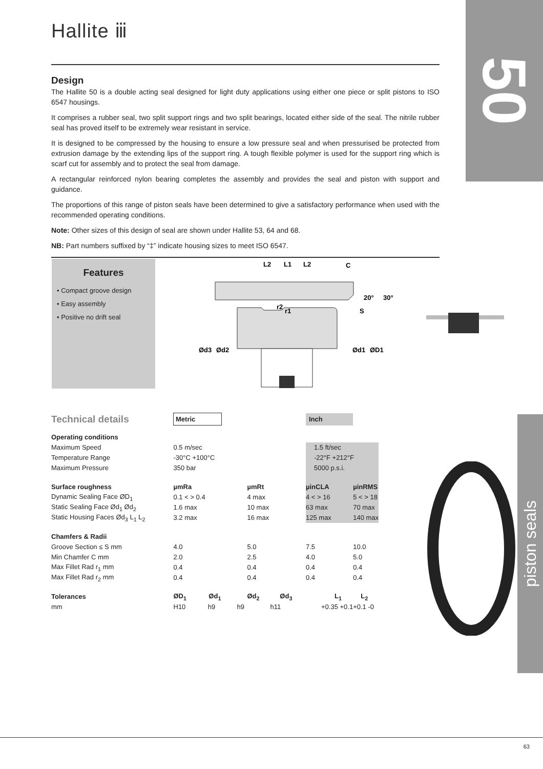Hallite ⅲ 50
piston seals
Design
The Hallite 50 is a double acting seal designed for light duty applications using either one piece or split pistons to ISO 6547 housings.
It comprises a rubber seal, two split support rings and two split bearings, located either side of the seal. The nitrile rubber seal has proved itself to be extremely wear resistant in service.
It is designed to be compressed by the housing to ensure a low pressure seal and when pressurised be protected from extrusion damage by the extending lips of the support ring. A tough flexible polymer is used for the support ring which is scarf cut for assembly and to protect the seal from damage.
A rectangular reinforced nylon bearing completes the assembly and provides the seal and piston with support and guidance.
The proportions of this range of piston seals have been determined to give a satisfactory performance when used with the recommended operating conditions.
Note: Other sizes of this design of seal are shown under Hallite 53, 64 and 68.
NB: Part numbers suffixed by “‡” indicate housing sizes to meet ISO 6547.
Features
• Compact groove design
• Easy assembly
• Positive no drift seal
L2
L1
L2
C
20°
30°
S
r2
r1
Ød3
Ød2
Ød1
ØD1
| Technical details | Metric | | Inch | | |
| Operating conditions | | | | | |
| Maximum Speed | 0.5 m/sec | | 1.5 ft/sec | | |
| Temperature Range | -30°C +100°C | | -22°F +212°F | | |
| Maximum Pressure | 350 bar | | 5000 p.s.i. | | |
| Surface roughness | µmRa | µmRt | µinCLA | | µinRMS |
| Dynamic Sealing Face ØD<sub>1</sub> | 0.1 < > 0.4 | 4 max | 4 < > 16 | | 5 < > 18 |
| Static Sealing Face Ød<sub>1</sub> Ød<sub>2</sub> | 1.6 max | 10 max | 63 max | | 70 max |
| Static Housing Faces Ød<sub>3</sub> L<sub>1</sub> L<sub>2</sub> | 3.2 max | 16 max | 125 max | | 140 max |
| Chamfers & Radii | | | | | |
| Groove Section ≤ S mm | 4.0 | 5.0 | 7.5 | | 10.0 |
| Min Chamfer C mm | 2.0 | 2.5 | 4.0 | | 5.0 |
| Max Fillet Rad r<sub>1</sub> mm | 0.4 | 0.4 | 0.4 | | 0.4 |
| Max Fillet Rad r<sub>2</sub> mm | 0.4 | 0.4 | 0.4 | | 0.4 |
| Tolerances | ØD<sub>1</sub> Ød<sub>1</sub> | Ød<sub>2</sub> Ød<sub>3</sub> | L<sub>1</sub> | | L<sub>2</sub> |
| mm | H10 h9 | h9 h11 | +0.35 +0.1 | | +0.1 -0 |
63